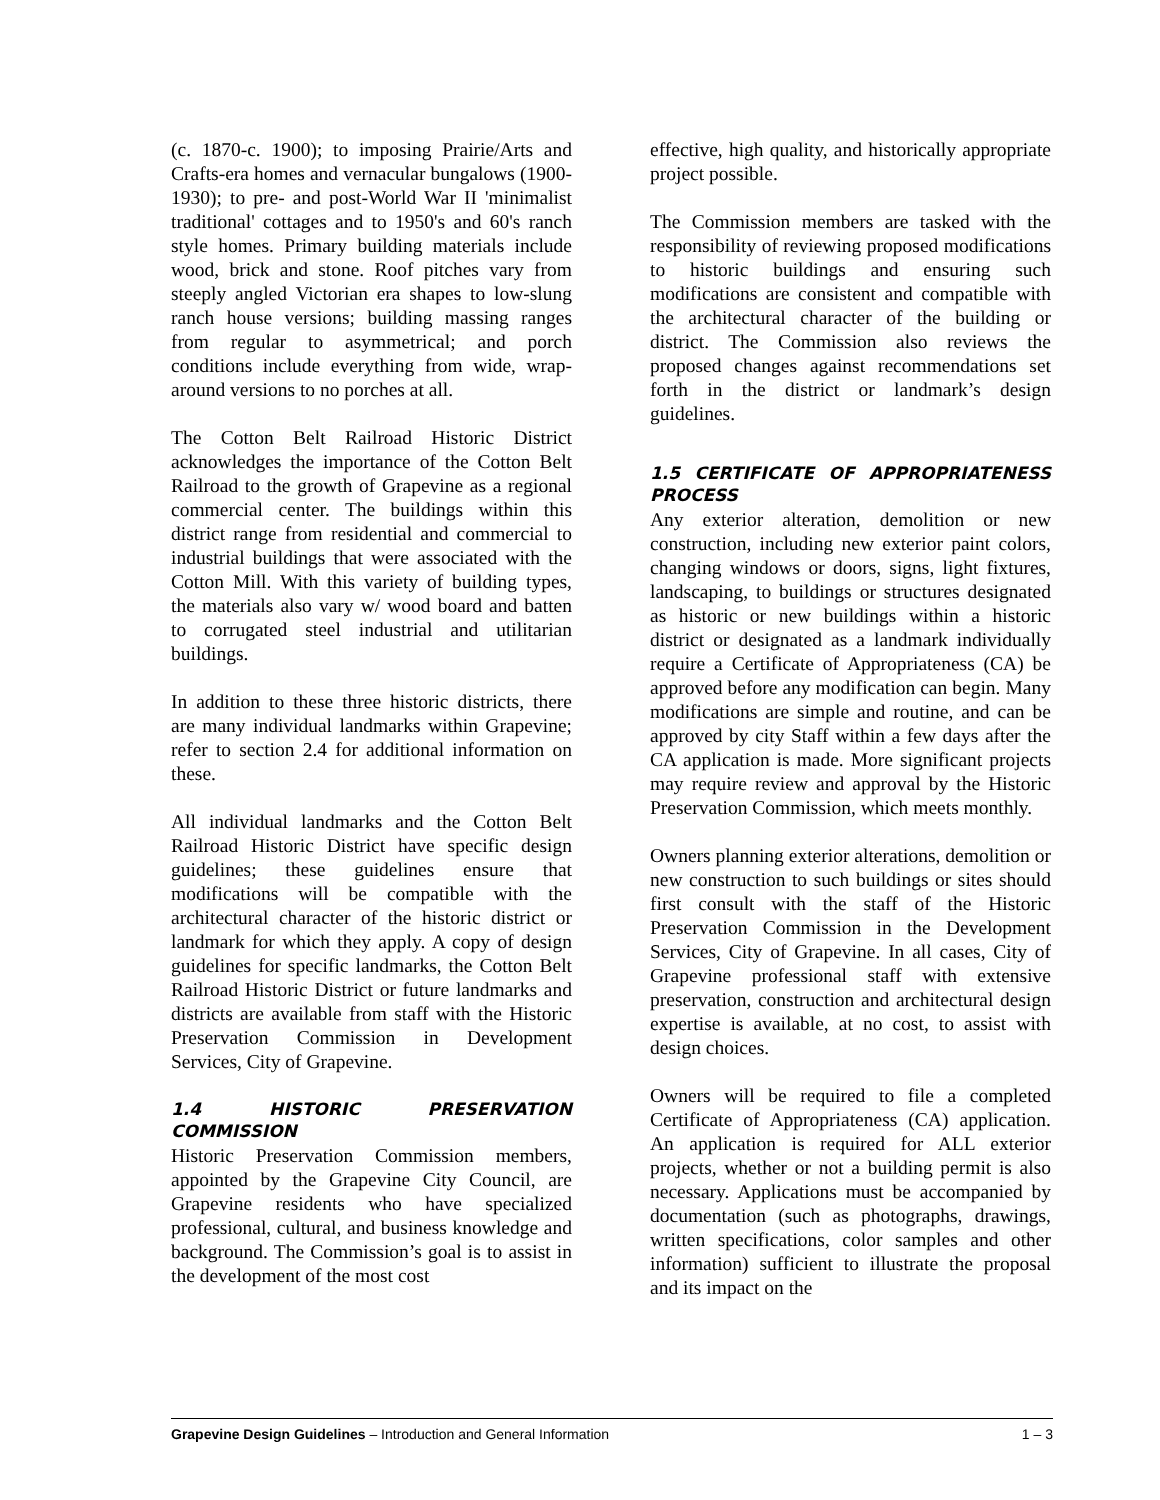(c. 1870-c. 1900); to imposing Prairie/Arts and Crafts-era homes and vernacular bungalows (1900-1930); to pre- and post-World War II 'minimalist traditional' cottages and to 1950's and 60's ranch style homes. Primary building materials include wood, brick and stone. Roof pitches vary from steeply angled Victorian era shapes to low-slung ranch house versions; building massing ranges from regular to asymmetrical; and porch conditions include everything from wide, wrap-around versions to no porches at all.
The Cotton Belt Railroad Historic District acknowledges the importance of the Cotton Belt Railroad to the growth of Grapevine as a regional commercial center. The buildings within this district range from residential and commercial to industrial buildings that were associated with the Cotton Mill. With this variety of building types, the materials also vary w/ wood board and batten to corrugated steel industrial and utilitarian buildings.
In addition to these three historic districts, there are many individual landmarks within Grapevine; refer to section 2.4 for additional information on these.
All individual landmarks and the Cotton Belt Railroad Historic District have specific design guidelines; these guidelines ensure that modifications will be compatible with the architectural character of the historic district or landmark for which they apply. A copy of design guidelines for specific landmarks, the Cotton Belt Railroad Historic District or future landmarks and districts are available from staff with the Historic Preservation Commission in Development Services, City of Grapevine.
1.4 HISTORIC PRESERVATION COMMISSION
Historic Preservation Commission members, appointed by the Grapevine City Council, are Grapevine residents who have specialized professional, cultural, and business knowledge and background. The Commission’s goal is to assist in the development of the most cost
effective, high quality, and historically appropriate project possible.
The Commission members are tasked with the responsibility of reviewing proposed modifications to historic buildings and ensuring such modifications are consistent and compatible with the architectural character of the building or district. The Commission also reviews the proposed changes against recommendations set forth in the district or landmark’s design guidelines.
1.5 CERTIFICATE OF APPROPRIATENESS PROCESS
Any exterior alteration, demolition or new construction, including new exterior paint colors, changing windows or doors, signs, light fixtures, landscaping, to buildings or structures designated as historic or new buildings within a historic district or designated as a landmark individually require a Certificate of Appropriateness (CA) be approved before any modification can begin. Many modifications are simple and routine, and can be approved by city Staff within a few days after the CA application is made. More significant projects may require review and approval by the Historic Preservation Commission, which meets monthly.
Owners planning exterior alterations, demolition or new construction to such buildings or sites should first consult with the staff of the Historic Preservation Commission in the Development Services, City of Grapevine. In all cases, City of Grapevine professional staff with extensive preservation, construction and architectural design expertise is available, at no cost, to assist with design choices.
Owners will be required to file a completed Certificate of Appropriateness (CA) application. An application is required for ALL exterior projects, whether or not a building permit is also necessary. Applications must be accompanied by documentation (such as photographs, drawings, written specifications, color samples and other information) sufficient to illustrate the proposal and its impact on the
Grapevine Design Guidelines – Introduction and General Information 1 – 3